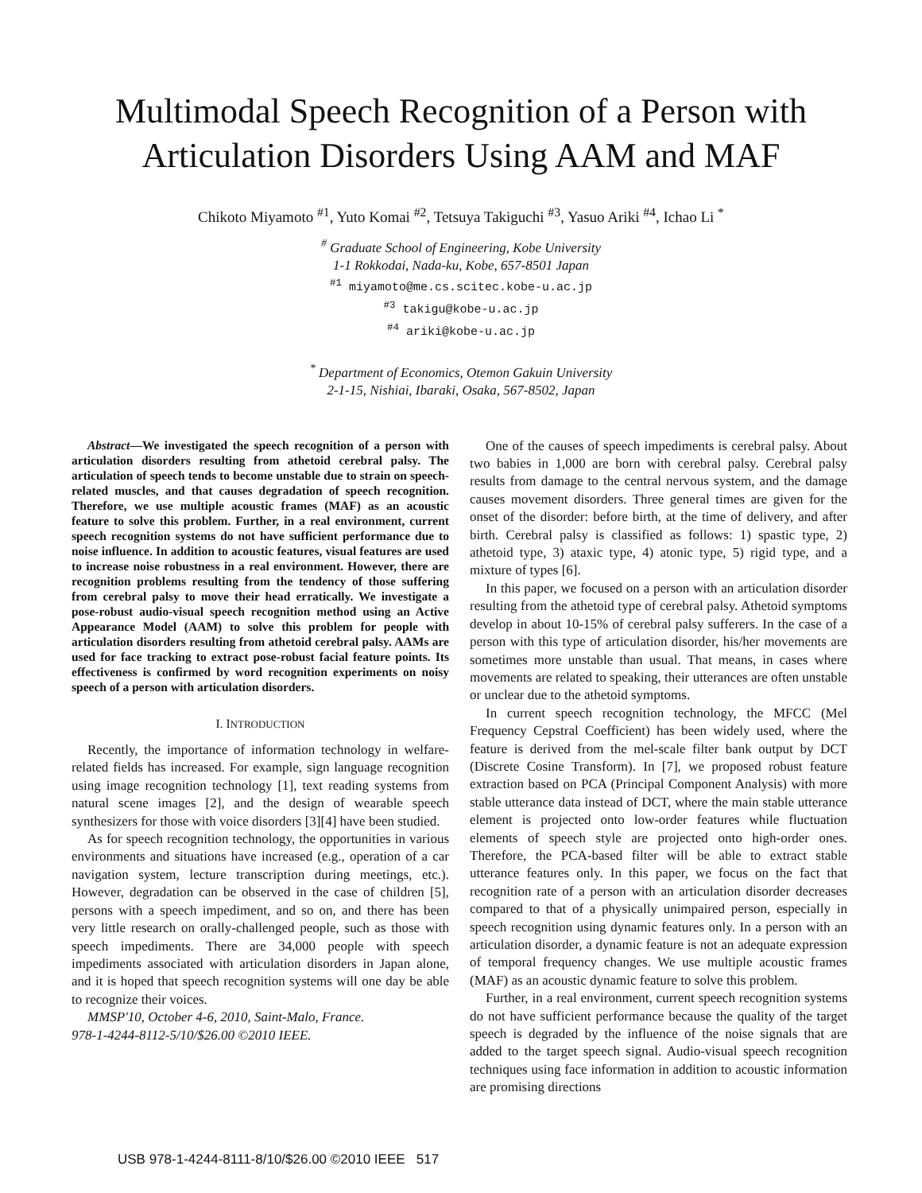Multimodal Speech Recognition of a Person with
Articulation Disorders Using AAM and MAF
Chikoto Miyamoto <sup>#1</sup>, Yuto Komai <sup>#2</sup>, Tetsuya Takiguchi <sup>#3</sup>, Yasuo Ariki <sup>#4</sup>, Ichao Li <sup>*</sup>
<sup>#</sup> Graduate School of Engineering, Kobe University
1-1 Rokkodai, Nada-ku, Kobe, 657-8501 Japan
<sup>#1</sup> miyamoto@me.cs.scitec.kobe-u.ac.jp
<sup>#3</sup> takigu@kobe-u.ac.jp
<sup>#4</sup> ariki@kobe-u.ac.jp
<sup>*</sup> Department of Economics, Otemon Gakuin University
2-1-15, Nishiai, Ibaraki, Osaka, 567-8502, Japan
Abstract—We investigated the speech recognition of a person with articulation disorders resulting from athetoid cerebral palsy. The articulation of speech tends to become unstable due to strain on speech-related muscles, and that causes degradation of speech recognition. Therefore, we use multiple acoustic frames (MAF) as an acoustic feature to solve this problem. Further, in a real environment, current speech recognition systems do not have sufficient performance due to noise influence. In addition to acoustic features, visual features are used to increase noise robustness in a real environment. However, there are recognition problems resulting from the tendency of those suffering from cerebral palsy to move their head erratically. We investigate a pose-robust audio-visual speech recognition method using an Active Appearance Model (AAM) to solve this problem for people with articulation disorders resulting from athetoid cerebral palsy. AAMs are used for face tracking to extract pose-robust facial feature points. Its effectiveness is confirmed by word recognition experiments on noisy speech of a person with articulation disorders.
I. INTRODUCTION
Recently, the importance of information technology in welfare-related fields has increased. For example, sign language recognition using image recognition technology [1], text reading systems from natural scene images [2], and the design of wearable speech synthesizers for those with voice disorders [3][4] have been studied.
As for speech recognition technology, the opportunities in various environments and situations have increased (e.g., operation of a car navigation system, lecture transcription during meetings, etc.). However, degradation can be observed in the case of children [5], persons with a speech impediment, and so on, and there has been very little research on orally-challenged people, such as those with speech impediments. There are 34,000 people with speech impediments associated with articulation disorders in Japan alone, and it is hoped that speech recognition systems will one day be able to recognize their voices.
MMSP'10, October 4-6, 2010, Saint-Malo, France.
978-1-4244-8112-5/10/$26.00 ©2010 IEEE.
One of the causes of speech impediments is cerebral palsy. About two babies in 1,000 are born with cerebral palsy. Cerebral palsy results from damage to the central nervous system, and the damage causes movement disorders. Three general times are given for the onset of the disorder: before birth, at the time of delivery, and after birth. Cerebral palsy is classified as follows: 1) spastic type, 2) athetoid type, 3) ataxic type, 4) atonic type, 5) rigid type, and a mixture of types [6].
In this paper, we focused on a person with an articulation disorder resulting from the athetoid type of cerebral palsy. Athetoid symptoms develop in about 10-15% of cerebral palsy sufferers. In the case of a person with this type of articulation disorder, his/her movements are sometimes more unstable than usual. That means, in cases where movements are related to speaking, their utterances are often unstable or unclear due to the athetoid symptoms.
In current speech recognition technology, the MFCC (Mel Frequency Cepstral Coefficient) has been widely used, where the feature is derived from the mel-scale filter bank output by DCT (Discrete Cosine Transform). In [7], we proposed robust feature extraction based on PCA (Principal Component Analysis) with more stable utterance data instead of DCT, where the main stable utterance element is projected onto low-order features while fluctuation elements of speech style are projected onto high-order ones. Therefore, the PCA-based filter will be able to extract stable utterance features only. In this paper, we focus on the fact that recognition rate of a person with an articulation disorder decreases compared to that of a physically unimpaired person, especially in speech recognition using dynamic features only. In a person with an articulation disorder, a dynamic feature is not an adequate expression of temporal frequency changes. We use multiple acoustic frames (MAF) as an acoustic dynamic feature to solve this problem.
Further, in a real environment, current speech recognition systems do not have sufficient performance because the quality of the target speech is degraded by the influence of the noise signals that are added to the target speech signal. Audio-visual speech recognition techniques using face information in addition to acoustic information are promising directions
USB 978-1-4244-8111-8/10/$26.00 ©2010 IEEE 517